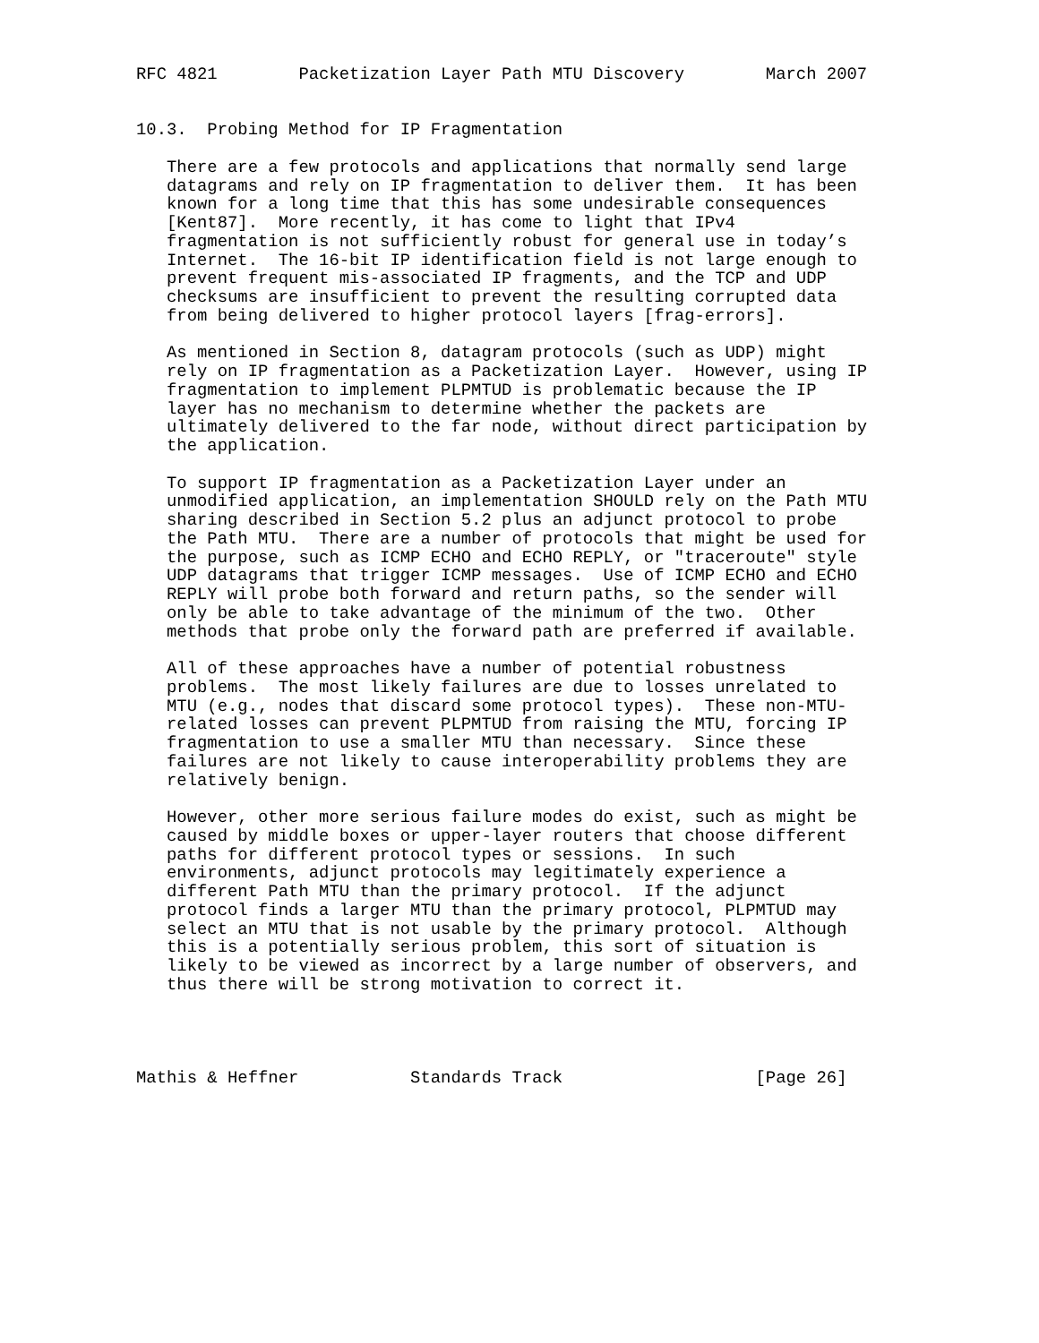RFC 4821        Packetization Layer Path MTU Discovery        March 2007


10.3.  Probing Method for IP Fragmentation

   There are a few protocols and applications that normally send large
   datagrams and rely on IP fragmentation to deliver them.  It has been
   known for a long time that this has some undesirable consequences
   [Kent87].  More recently, it has come to light that IPv4
   fragmentation is not sufficiently robust for general use in today’s
   Internet.  The 16-bit IP identification field is not large enough to
   prevent frequent mis-associated IP fragments, and the TCP and UDP
   checksums are insufficient to prevent the resulting corrupted data
   from being delivered to higher protocol layers [frag-errors].

   As mentioned in Section 8, datagram protocols (such as UDP) might
   rely on IP fragmentation as a Packetization Layer.  However, using IP
   fragmentation to implement PLPMTUD is problematic because the IP
   layer has no mechanism to determine whether the packets are
   ultimately delivered to the far node, without direct participation by
   the application.

   To support IP fragmentation as a Packetization Layer under an
   unmodified application, an implementation SHOULD rely on the Path MTU
   sharing described in Section 5.2 plus an adjunct protocol to probe
   the Path MTU.  There are a number of protocols that might be used for
   the purpose, such as ICMP ECHO and ECHO REPLY, or "traceroute" style
   UDP datagrams that trigger ICMP messages.  Use of ICMP ECHO and ECHO
   REPLY will probe both forward and return paths, so the sender will
   only be able to take advantage of the minimum of the two.  Other
   methods that probe only the forward path are preferred if available.

   All of these approaches have a number of potential robustness
   problems.  The most likely failures are due to losses unrelated to
   MTU (e.g., nodes that discard some protocol types).  These non-MTU-
   related losses can prevent PLPMTUD from raising the MTU, forcing IP
   fragmentation to use a smaller MTU than necessary.  Since these
   failures are not likely to cause interoperability problems they are
   relatively benign.

   However, other more serious failure modes do exist, such as might be
   caused by middle boxes or upper-layer routers that choose different
   paths for different protocol types or sessions.  In such
   environments, adjunct protocols may legitimately experience a
   different Path MTU than the primary protocol.  If the adjunct
   protocol finds a larger MTU than the primary protocol, PLPMTUD may
   select an MTU that is not usable by the primary protocol.  Although
   this is a potentially serious problem, this sort of situation is
   likely to be viewed as incorrect by a large number of observers, and
   thus there will be strong motivation to correct it.




Mathis & Heffner           Standards Track                   [Page 26]